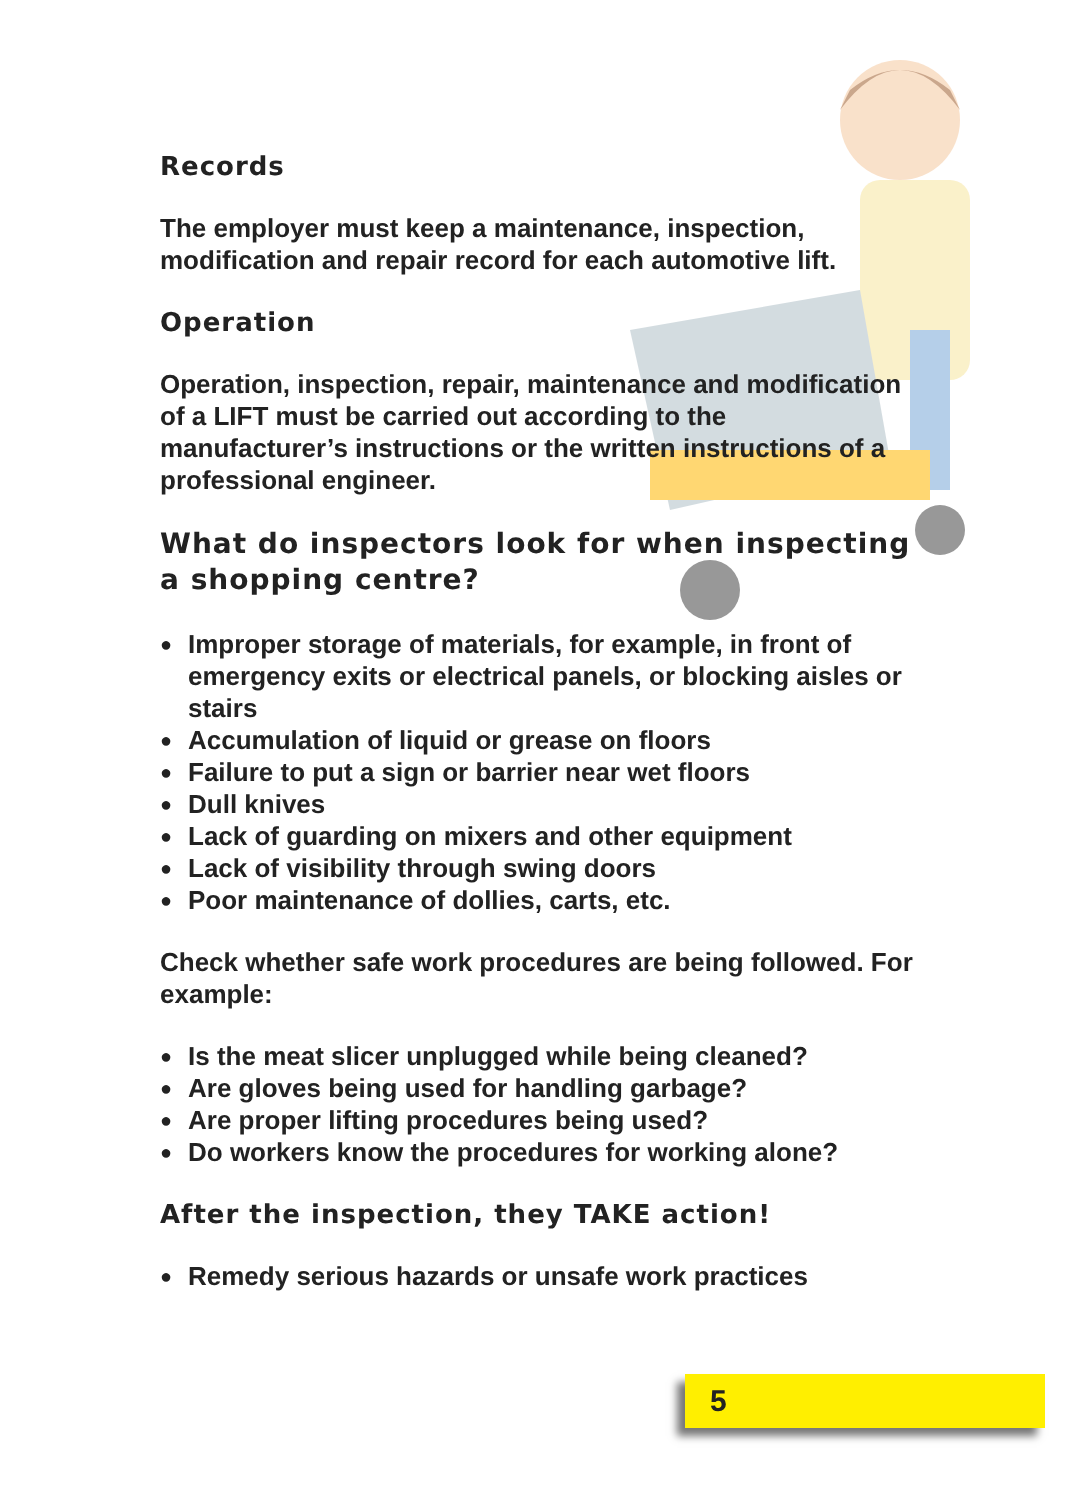Records
The employer must keep a maintenance, inspection, modification and repair record for each automotive lift.
Operation
Operation, inspection, repair, maintenance and modification of a LIFT must be carried out according to the manufacturer’s instructions or the written instructions of a professional engineer.
What do inspectors look for when inspecting a shopping centre?
● Improper storage of materials, for example, in front of emergency exits or electrical panels, or blocking aisles or stairs
● Accumulation of liquid or grease on floors
● Failure to put a sign or barrier near wet floors
● Dull knives
● Lack of guarding on mixers and other equipment
● Lack of visibility through swing doors
● Poor maintenance of dollies, carts, etc.
Check whether safe work procedures are being followed. For example:
● Is the meat slicer unplugged while being cleaned?
● Are gloves being used for handling garbage?
● Are proper lifting procedures being used?
● Do workers know the procedures for working alone?
After the inspection, they TAKE action!
● Remedy serious hazards or unsafe work practices
5